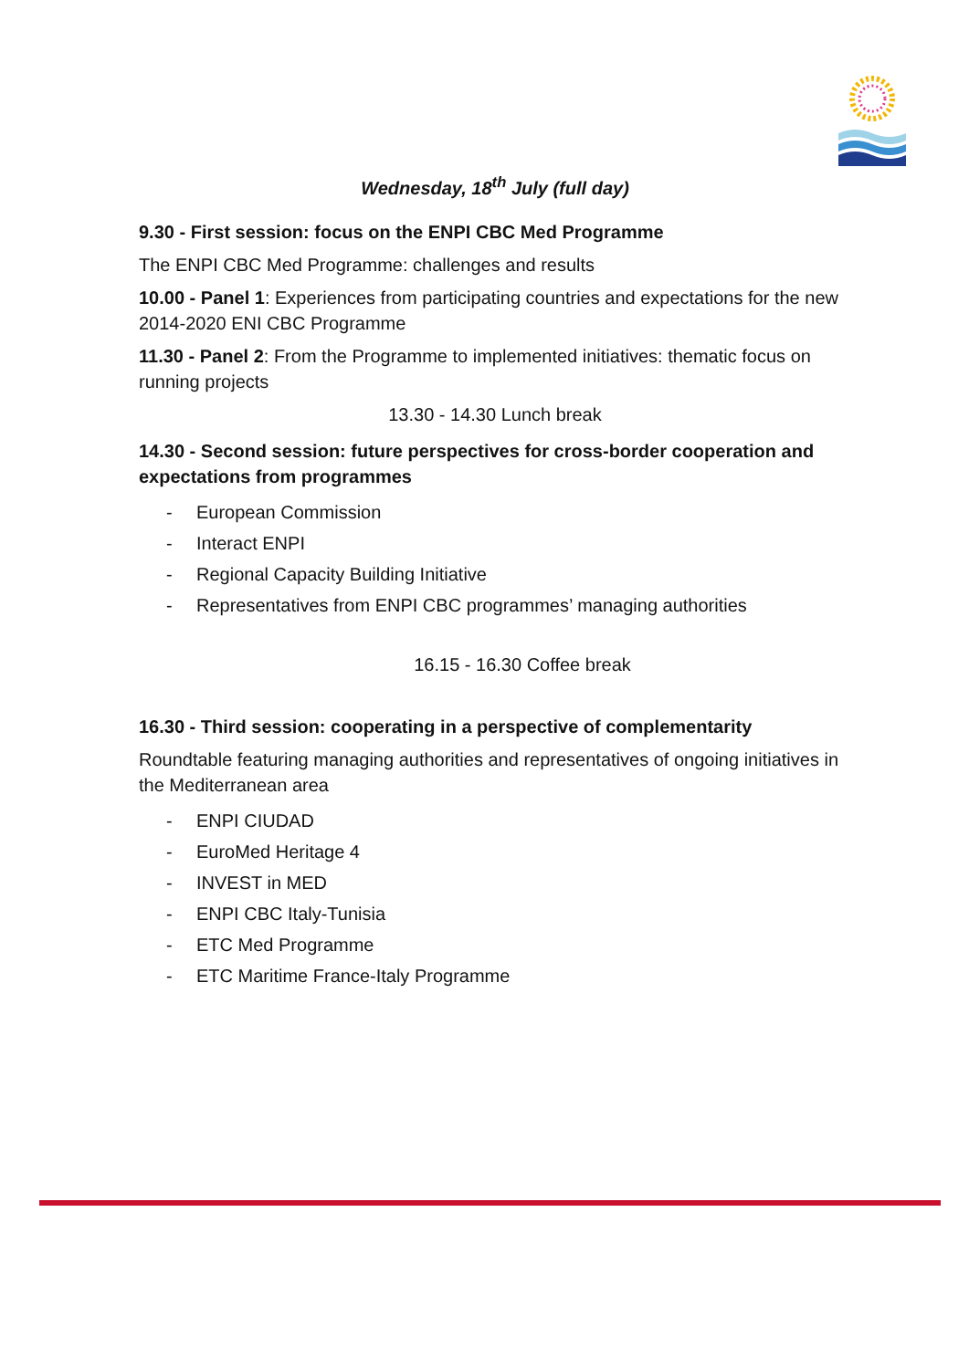Wednesday, 18<sup>th</sup> July (full day)
9.30 - First session: focus on the ENPI CBC Med Programme
The ENPI CBC Med Programme: challenges and results
10.00 - Panel 1: Experiences from participating countries and expectations for the new 2014-2020 ENI CBC Programme
11.30 - Panel 2: From the Programme to implemented initiatives: thematic focus on running projects
13.30 - 14.30 Lunch break
14.30 - Second session: future perspectives for cross-border cooperation and expectations from programmes
- European Commission
- Interact ENPI
- Regional Capacity Building Initiative
- Representatives from ENPI CBC programmes’ managing authorities
16.15 - 16.30 Coffee break
16.30 - Third session: cooperating in a perspective of complementarity
Roundtable featuring managing authorities and representatives of ongoing initiatives in the Mediterranean area
- ENPI CIUDAD
- EuroMed Heritage 4
- INVEST in MED
- ENPI CBC Italy-Tunisia
- ETC Med Programme
- ETC Maritime France-Italy Programme